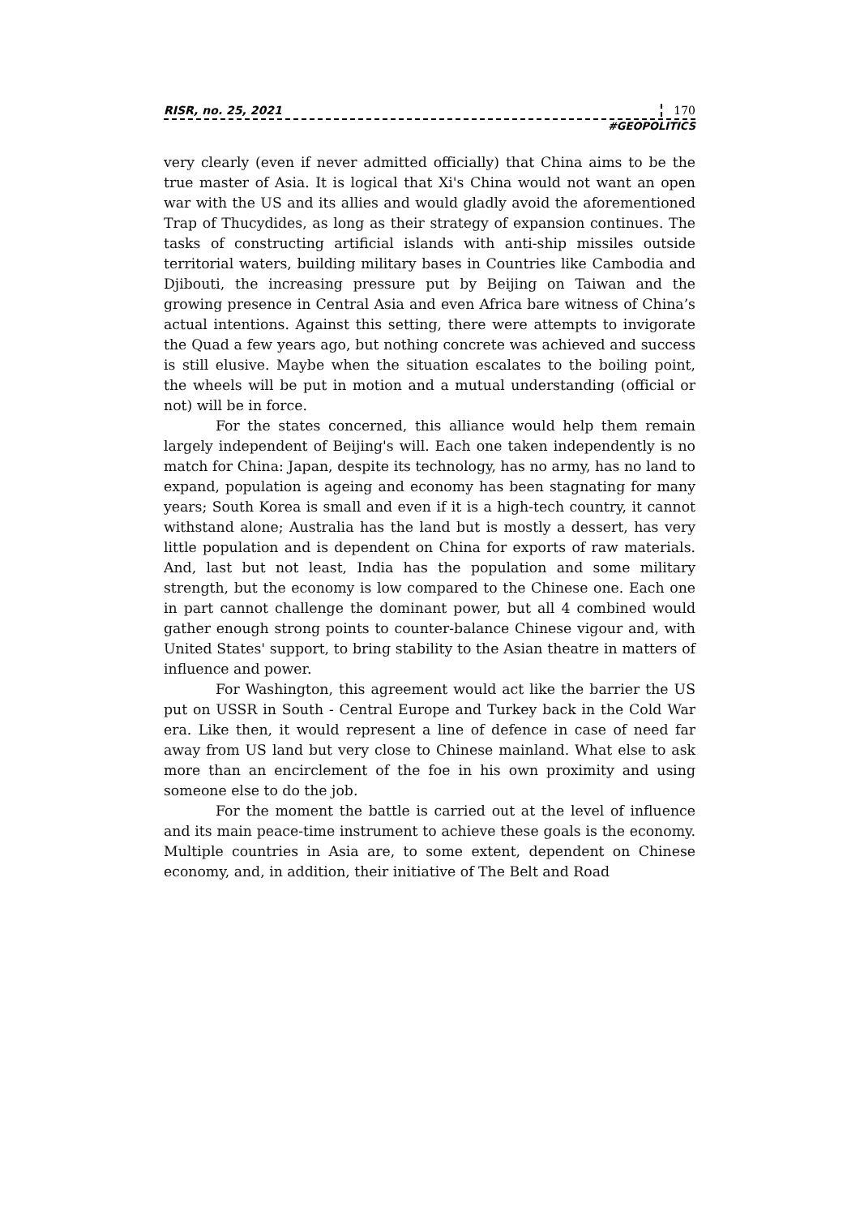RISR, no. 25, 2021 170
#GEOPOLITICS
very clearly (even if never admitted officially) that China aims to be the true master of Asia. It is logical that Xi's China would not want an open war with the US and its allies and would gladly avoid the aforementioned Trap of Thucydides, as long as their strategy of expansion continues. The tasks of constructing artificial islands with anti-ship missiles outside territorial waters, building military bases in Countries like Cambodia and Djibouti, the increasing pressure put by Beijing on Taiwan and the growing presence in Central Asia and even Africa bare witness of China’s actual intentions. Against this setting, there were attempts to invigorate the Quad a few years ago, but nothing concrete was achieved and success is still elusive. Maybe when the situation escalates to the boiling point, the wheels will be put in motion and a mutual understanding (official or not) will be in force.
For the states concerned, this alliance would help them remain largely independent of Beijing's will. Each one taken independently is no match for China: Japan, despite its technology, has no army, has no land to expand, population is ageing and economy has been stagnating for many years; South Korea is small and even if it is a high-tech country, it cannot withstand alone; Australia has the land but is mostly a dessert, has very little population and is dependent on China for exports of raw materials. And, last but not least, India has the population and some military strength, but the economy is low compared to the Chinese one. Each one in part cannot challenge the dominant power, but all 4 combined would gather enough strong points to counter-balance Chinese vigour and, with United States' support, to bring stability to the Asian theatre in matters of influence and power.
For Washington, this agreement would act like the barrier the US put on USSR in South - Central Europe and Turkey back in the Cold War era. Like then, it would represent a line of defence in case of need far away from US land but very close to Chinese mainland. What else to ask more than an encirclement of the foe in his own proximity and using someone else to do the job.
For the moment the battle is carried out at the level of influence and its main peace-time instrument to achieve these goals is the economy. Multiple countries in Asia are, to some extent, dependent on Chinese economy, and, in addition, their initiative of The Belt and Road